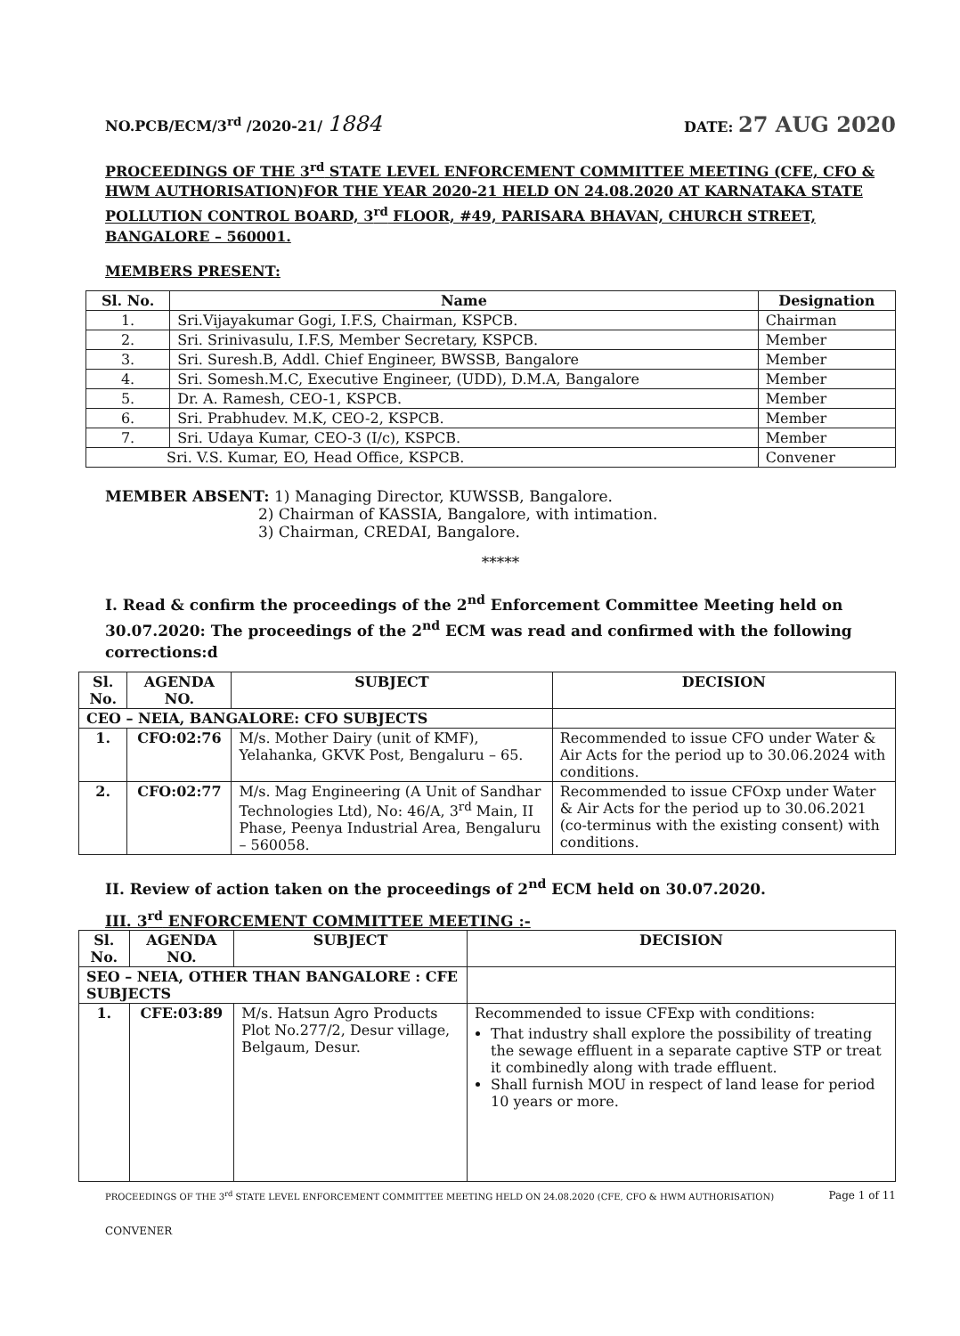NO.PCB/ECM/3<sup>rd</sup> /2020-21/ 1884 DATE: 27 AUG 2020
PROCEEDINGS OF THE 3<sup>rd</sup> STATE LEVEL ENFORCEMENT COMMITTEE MEETING (CFE, CFO & HWM AUTHORISATION)FOR THE YEAR 2020-21 HELD ON 24.08.2020 AT KARNATAKA STATE POLLUTION CONTROL BOARD, 3<sup>rd</sup> FLOOR, #49, PARISARA BHAVAN, CHURCH STREET, BANGALORE – 560001.
MEMBERS PRESENT:
| Sl. No. | Name | Designation |
| --- | --- | --- |
| 1. | Sri.Vijayakumar Gogi, I.F.S, Chairman, KSPCB. | Chairman |
| 2. | Sri. Srinivasulu, I.F.S, Member Secretary, KSPCB. | Member |
| 3. | Sri. Suresh.B, Addl. Chief Engineer, BWSSB, Bangalore | Member |
| 4. | Sri. Somesh.M.C, Executive Engineer, (UDD), D.M.A, Bangalore | Member |
| 5. | Dr. A. Ramesh, CEO-1, KSPCB. | Member |
| 6. | Sri. Prabhudev. M.K, CEO-2, KSPCB. | Member |
| 7. | Sri. Udaya Kumar, CEO-3 (I/c), KSPCB. | Member |
| Sri. V.S. Kumar, EO, Head Office, KSPCB. | | Convener |
MEMBER ABSENT: 1) Managing Director, KUWSSB, Bangalore.
2) Chairman of KASSIA, Bangalore, with intimation.
3) Chairman, CREDAI, Bangalore.
*****
I. Read & confirm the proceedings of the 2<sup>nd</sup> Enforcement Committee Meeting held on 30.07.2020: The proceedings of the 2<sup>nd</sup> ECM was read and confirmed with the following corrections:d
| Sl. No. | AGENDA NO. | SUBJECT | DECISION |
| --- | --- | --- | --- |
| CEO – NEIA, BANGALORE: CFO SUBJECTS | | | |
| 1. | CFO:02:76 | M/s. Mother Dairy (unit of KMF), Yelahanka, GKVK Post, Bengaluru – 65. | Recommended to issue CFO under Water & Air Acts for the period up to 30.06.2024 with conditions. |
| 2. | CFO:02:77 | M/s. Mag Engineering (A Unit of Sandhar Technologies Ltd), No: 46/A, 3<sup>rd</sup> Main, II Phase, Peenya Industrial Area, Bengaluru – 560058. | Recommended to issue CFOxp under Water & Air Acts for the period up to 30.06.2021 (co-terminus with the existing consent) with conditions. |
II. Review of action taken on the proceedings of 2<sup>nd</sup> ECM held on 30.07.2020.
III. 3<sup>rd</sup> ENFORCEMENT COMMITTEE MEETING :-
| Sl. No. | AGENDA NO. | SUBJECT | DECISION |
| --- | --- | --- | --- |
| SEO – NEIA, OTHER THAN BANGALORE : CFE SUBJECTS | | | |
| 1. | CFE:03:89 | M/s. Hatsun Agro Products Plot No.277/2, Desur village, Belgaum, Desur. | Recommended to issue CFExp with conditions: That industry shall explore the possibility of treating the sewage effluent in a separate captive STP or treat it combinedly along with trade effluent. Shall furnish MOU in respect of land lease for period 10 years or more. |
PROCEEDINGS OF THE 3<sup>rd</sup> STATE LEVEL ENFORCEMENT COMMITTEE MEETING HELD ON 24.08.2020 (CFE, CFO & HWM AUTHORISATION) Page 1 of 11
CONVENER